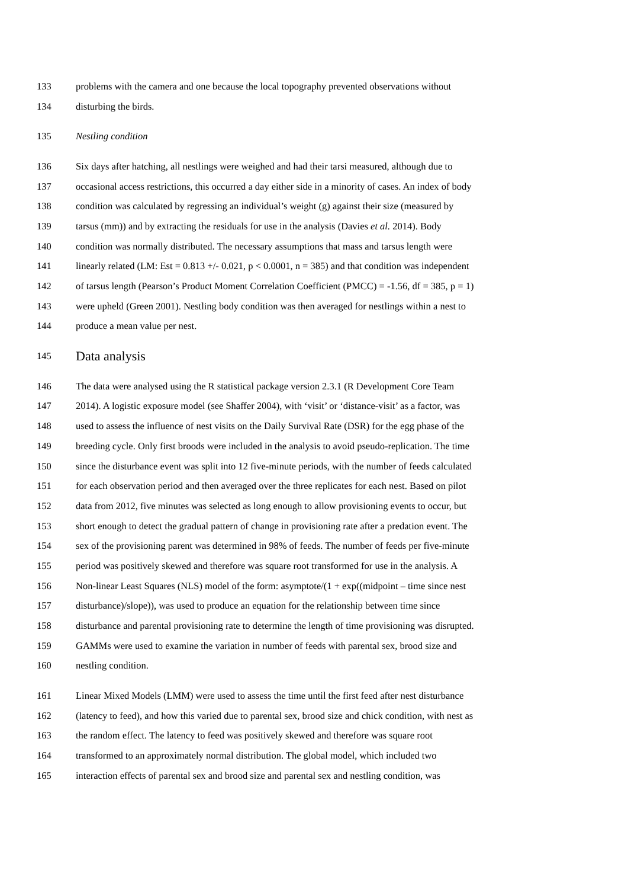133 problems with the camera and one because the local topography prevented observations without
134 disturbing the birds.
135 Nestling condition
136 Six days after hatching, all nestlings were weighed and had their tarsi measured, although due to
137 occasional access restrictions, this occurred a day either side in a minority of cases. An index of body
138 condition was calculated by regressing an individual’s weight (g) against their size (measured by
139 tarsus (mm)) and by extracting the residuals for use in the analysis (Davies et al. 2014). Body
140 condition was normally distributed. The necessary assumptions that mass and tarsus length were
141 linearly related (LM: Est = 0.813 +/- 0.021, p < 0.0001, n = 385) and that condition was independent
142 of tarsus length (Pearson’s Product Moment Correlation Coefficient (PMCC) = -1.56, df = 385, p = 1)
143 were upheld (Green 2001). Nestling body condition was then averaged for nestlings within a nest to
144 produce a mean value per nest.
145 Data analysis
146 The data were analysed using the R statistical package version 2.3.1 (R Development Core Team
147 2014). A logistic exposure model (see Shaffer 2004), with ‘visit’ or ‘distance-visit’ as a factor, was
148 used to assess the influence of nest visits on the Daily Survival Rate (DSR) for the egg phase of the
149 breeding cycle. Only first broods were included in the analysis to avoid pseudo-replication. The time
150 since the disturbance event was split into 12 five-minute periods, with the number of feeds calculated
151 for each observation period and then averaged over the three replicates for each nest. Based on pilot
152 data from 2012, five minutes was selected as long enough to allow provisioning events to occur, but
153 short enough to detect the gradual pattern of change in provisioning rate after a predation event. The
154 sex of the provisioning parent was determined in 98% of feeds. The number of feeds per five-minute
155 period was positively skewed and therefore was square root transformed for use in the analysis. A
156 Non-linear Least Squares (NLS) model of the form: asymptote/(1 + exp((midpoint – time since nest
157 disturbance)/slope)), was used to produce an equation for the relationship between time since
158 disturbance and parental provisioning rate to determine the length of time provisioning was disrupted.
159 GAMMs were used to examine the variation in number of feeds with parental sex, brood size and
160 nestling condition.
161 Linear Mixed Models (LMM) were used to assess the time until the first feed after nest disturbance
162 (latency to feed), and how this varied due to parental sex, brood size and chick condition, with nest as
163 the random effect. The latency to feed was positively skewed and therefore was square root
164 transformed to an approximately normal distribution. The global model, which included two
165 interaction effects of parental sex and brood size and parental sex and nestling condition, was